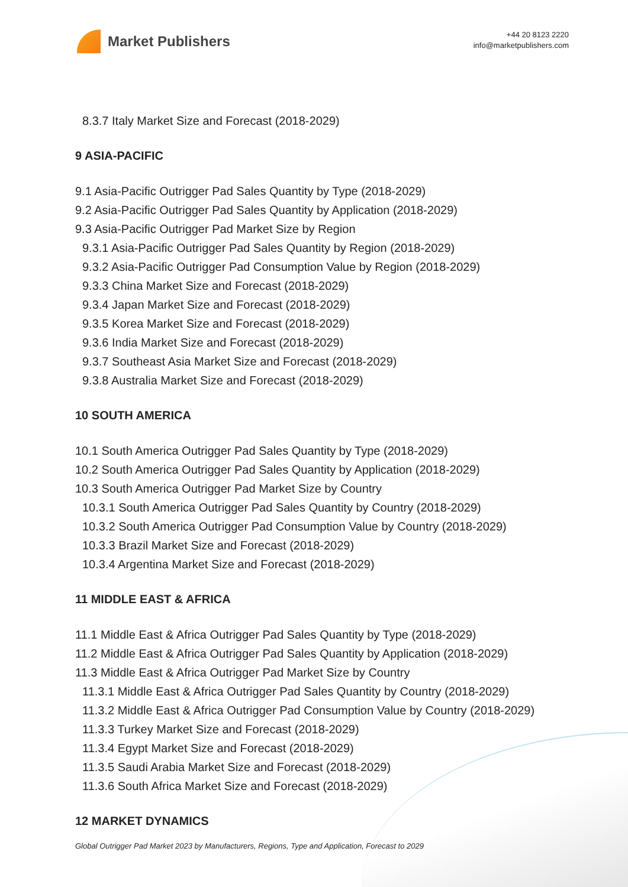Market Publishers
+44 20 8123 2220
info@marketpublishers.com
8.3.7 Italy Market Size and Forecast (2018-2029)
9 ASIA-PACIFIC
9.1 Asia-Pacific Outrigger Pad Sales Quantity by Type (2018-2029)
9.2 Asia-Pacific Outrigger Pad Sales Quantity by Application (2018-2029)
9.3 Asia-Pacific Outrigger Pad Market Size by Region
9.3.1 Asia-Pacific Outrigger Pad Sales Quantity by Region (2018-2029)
9.3.2 Asia-Pacific Outrigger Pad Consumption Value by Region (2018-2029)
9.3.3 China Market Size and Forecast (2018-2029)
9.3.4 Japan Market Size and Forecast (2018-2029)
9.3.5 Korea Market Size and Forecast (2018-2029)
9.3.6 India Market Size and Forecast (2018-2029)
9.3.7 Southeast Asia Market Size and Forecast (2018-2029)
9.3.8 Australia Market Size and Forecast (2018-2029)
10 SOUTH AMERICA
10.1 South America Outrigger Pad Sales Quantity by Type (2018-2029)
10.2 South America Outrigger Pad Sales Quantity by Application (2018-2029)
10.3 South America Outrigger Pad Market Size by Country
10.3.1 South America Outrigger Pad Sales Quantity by Country (2018-2029)
10.3.2 South America Outrigger Pad Consumption Value by Country (2018-2029)
10.3.3 Brazil Market Size and Forecast (2018-2029)
10.3.4 Argentina Market Size and Forecast (2018-2029)
11 MIDDLE EAST & AFRICA
11.1 Middle East & Africa Outrigger Pad Sales Quantity by Type (2018-2029)
11.2 Middle East & Africa Outrigger Pad Sales Quantity by Application (2018-2029)
11.3 Middle East & Africa Outrigger Pad Market Size by Country
11.3.1 Middle East & Africa Outrigger Pad Sales Quantity by Country (2018-2029)
11.3.2 Middle East & Africa Outrigger Pad Consumption Value by Country (2018-2029)
11.3.3 Turkey Market Size and Forecast (2018-2029)
11.3.4 Egypt Market Size and Forecast (2018-2029)
11.3.5 Saudi Arabia Market Size and Forecast (2018-2029)
11.3.6 South Africa Market Size and Forecast (2018-2029)
12 MARKET DYNAMICS
Global Outrigger Pad Market 2023 by Manufacturers, Regions, Type and Application, Forecast to 2029